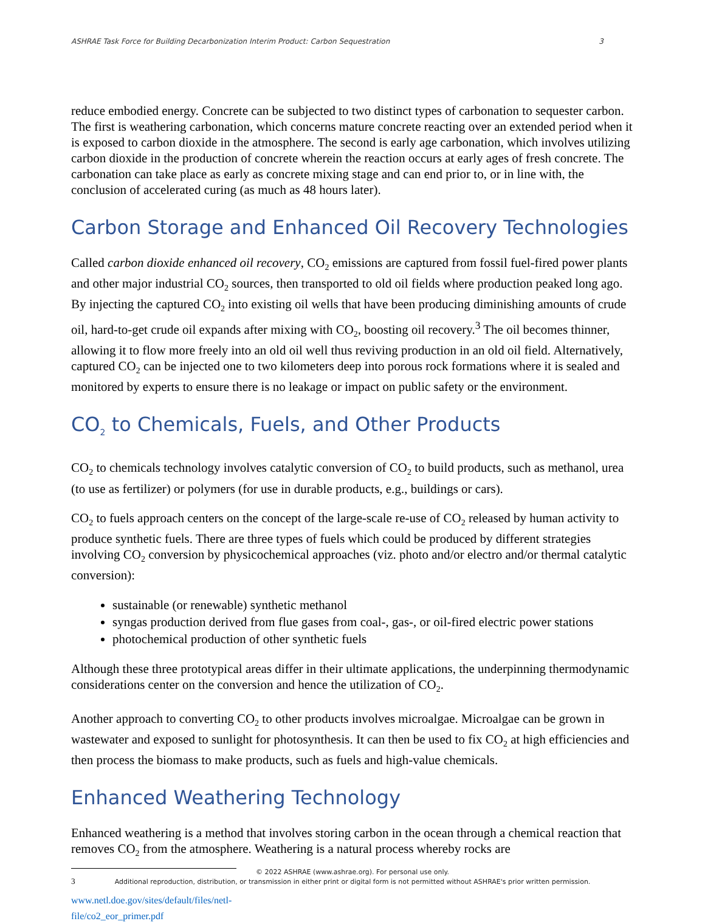ASHRAE Task Force for Building Decarbonization Interim Product: Carbon Sequestration 3
reduce embodied energy. Concrete can be subjected to two distinct types of carbonation to sequester carbon. The first is weathering carbonation, which concerns mature concrete reacting over an extended period when it is exposed to carbon dioxide in the atmosphere. The second is early age carbonation, which involves utilizing carbon dioxide in the production of concrete wherein the reaction occurs at early ages of fresh concrete. The carbonation can take place as early as concrete mixing stage and can end prior to, or in line with, the conclusion of accelerated curing (as much as 48 hours later).
Carbon Storage and Enhanced Oil Recovery Technologies
Called carbon dioxide enhanced oil recovery, CO<sub>2</sub> emissions are captured from fossil fuel-fired power plants and other major industrial CO<sub>2</sub> sources, then transported to old oil fields where production peaked long ago. By injecting the captured CO<sub>2</sub> into existing oil wells that have been producing diminishing amounts of crude oil, hard-to-get crude oil expands after mixing with CO<sub>2</sub>, boosting oil recovery.<sup>3</sup> The oil becomes thinner, allowing it to flow more freely into an old oil well thus reviving production in an old oil field. Alternatively, captured CO<sub>2</sub> can be injected one to two kilometers deep into porous rock formations where it is sealed and monitored by experts to ensure there is no leakage or impact on public safety or the environment.
CO<sub>2</sub> to Chemicals, Fuels, and Other Products
CO<sub>2</sub> to chemicals technology involves catalytic conversion of CO<sub>2</sub> to build products, such as methanol, urea (to use as fertilizer) or polymers (for use in durable products, e.g., buildings or cars).
CO<sub>2</sub> to fuels approach centers on the concept of the large-scale re-use of CO<sub>2</sub> released by human activity to produce synthetic fuels. There are three types of fuels which could be produced by different strategies involving CO<sub>2</sub> conversion by physicochemical approaches (viz. photo and/or electro and/or thermal catalytic conversion):
sustainable (or renewable) synthetic methanol
syngas production derived from flue gases from coal-, gas-, or oil-fired electric power stations
photochemical production of other synthetic fuels
Although these three prototypical areas differ in their ultimate applications, the underpinning thermodynamic considerations center on the conversion and hence the utilization of CO<sub>2</sub>.
Another approach to converting CO<sub>2</sub> to other products involves microalgae. Microalgae can be grown in wastewater and exposed to sunlight for photosynthesis. It can then be used to fix CO<sub>2</sub> at high efficiencies and then process the biomass to make products, such as fuels and high-value chemicals.
Enhanced Weathering Technology
Enhanced weathering is a method that involves storing carbon in the ocean through a chemical reaction that removes CO<sub>2</sub> from the atmosphere. Weathering is a natural process whereby rocks are
<sup>3</sup> www.netl.doe.gov/sites/default/files/netl-file/co2_eor_primer.pdf
© 2022 ASHRAE (www.ashrae.org). For personal use only.
Additional reproduction, distribution, or transmission in either print or digital form is not permitted without ASHRAE's prior written permission.